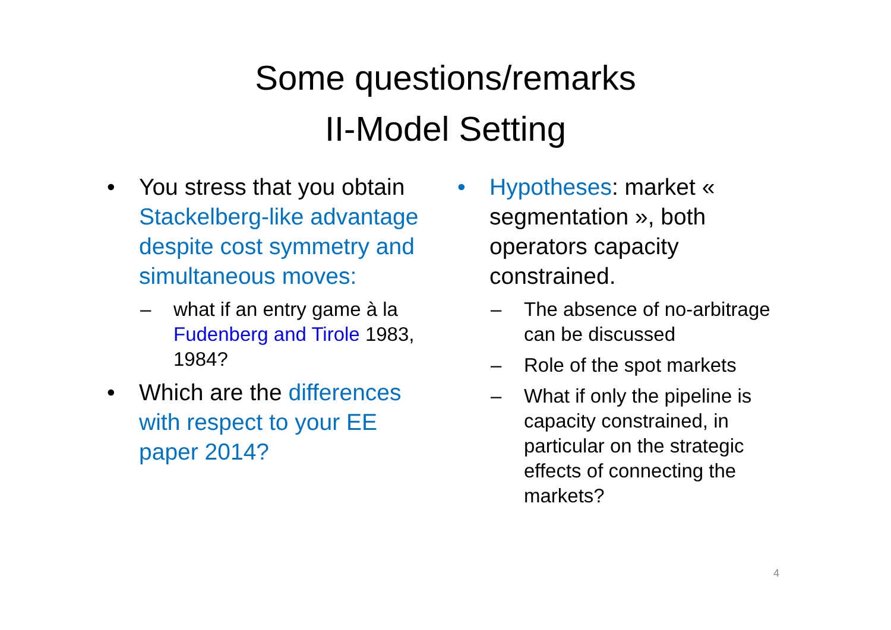Some questions/remarks
II-Model Setting
• You stress that you obtain Stackelberg-like advantage despite cost symmetry and simultaneous moves:
– what if an entry game à la Fudenberg and Tirole 1983, 1984?
• Which are the differences with respect to your EE paper 2014?
• Hypotheses: market « segmentation », both operators capacity constrained.
– The absence of no-arbitrage can be discussed
– Role of the spot markets
– What if only the pipeline is capacity constrained, in particular on the strategic effects of connecting the markets?
4